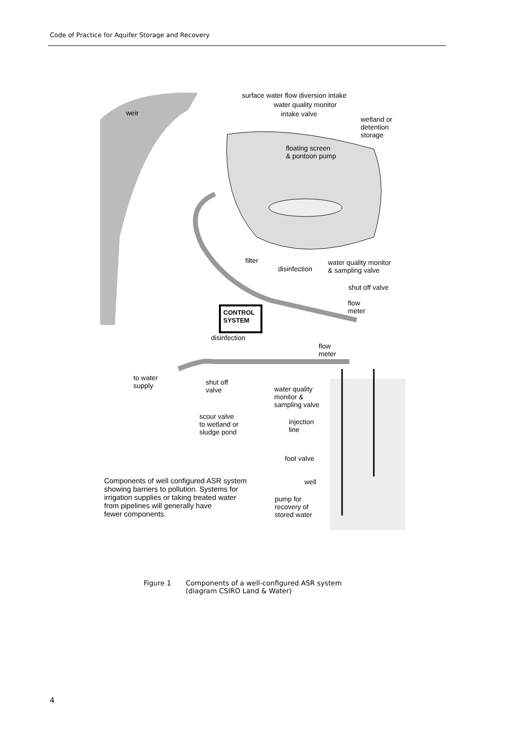Code of Practice for Aquifer Storage and Recovery
surface water flow diversion intake
water quality monitor
intake valve weir
wetland or
detention
storage
floating screen
& pontoon pump
filter
disinfection
water quality monitor
& sampling valve
shut off valve
flow
meter CONTROL
SYSTEM
disinfection
flow
meter
to water
supply shut off
valve water quality
monitor &
sampling valve
scour valve
to wetland or
sludge pond
injection
line
foot valve
well Components of well configured ASR system
showing barriers to pollution. Systems for
irrigation supplies or taking treated water
from pipelines will generally have
fewer components.
pump for
recovery of
stored water
Figure 1 Components of a well-configured ASR system
(diagram CSIRO Land & Water)
4